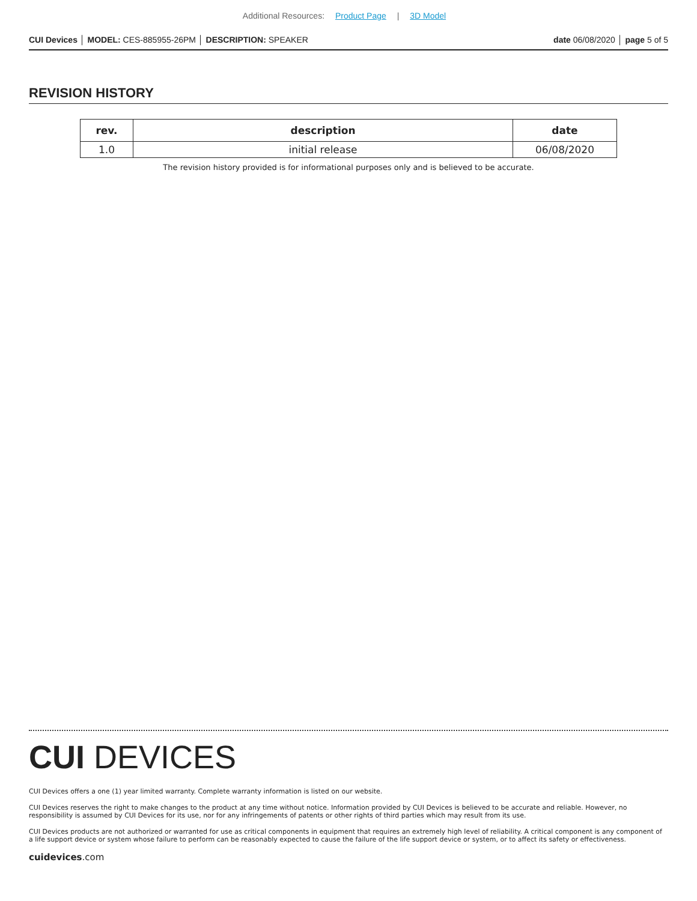Additional Resources: Product Page | 3D Model
CUI Devices │ MODEL: CES-885955-26PM │ DESCRIPTION: SPEAKER
date 06/08/2020 │ page 5 of 5
REVISION HISTORY
| rev. | description | date |
| --- | --- | --- |
| 1.0 | initial release | 06/08/2020 |
The revision history provided is for informational purposes only and is believed to be accurate.
CUI DEVICES
CUI Devices offers a one (1) year limited warranty. Complete warranty information is listed on our website.
CUI Devices reserves the right to make changes to the product at any time without notice. Information provided by CUI Devices is believed to be accurate and reliable. However, no responsibility is assumed by CUI Devices for its use, nor for any infringements of patents or other rights of third parties which may result from its use.
CUI Devices products are not authorized or warranted for use as critical components in equipment that requires an extremely high level of reliability. A critical component is any component of a life support device or system whose failure to perform can be reasonably expected to cause the failure of the life support device or system, or to affect its safety or effectiveness.
cuidevices.com